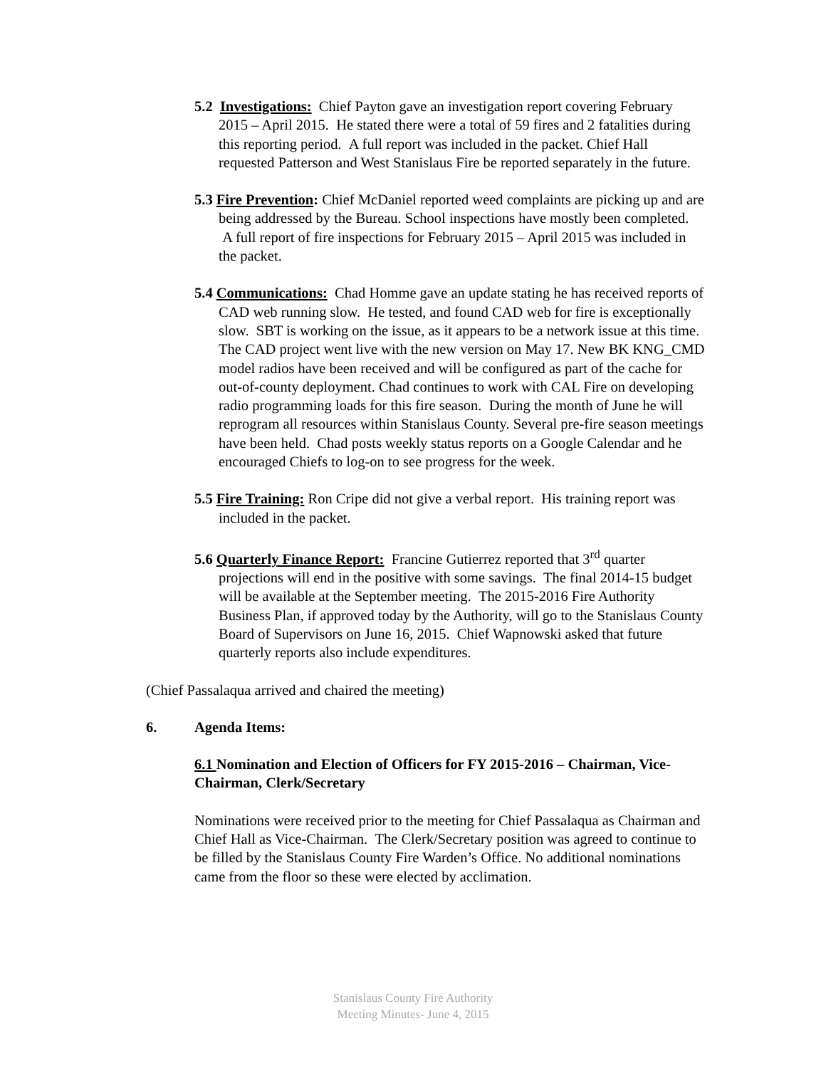5.2 Investigations: Chief Payton gave an investigation report covering February 2015 – April 2015. He stated there were a total of 59 fires and 2 fatalities during this reporting period. A full report was included in the packet. Chief Hall requested Patterson and West Stanislaus Fire be reported separately in the future.
5.3 Fire Prevention: Chief McDaniel reported weed complaints are picking up and are being addressed by the Bureau. School inspections have mostly been completed. A full report of fire inspections for February 2015 – April 2015 was included in the packet.
5.4 Communications: Chad Homme gave an update stating he has received reports of CAD web running slow. He tested, and found CAD web for fire is exceptionally slow. SBT is working on the issue, as it appears to be a network issue at this time. The CAD project went live with the new version on May 17. New BK KNG_CMD model radios have been received and will be configured as part of the cache for out-of-county deployment. Chad continues to work with CAL Fire on developing radio programming loads for this fire season. During the month of June he will reprogram all resources within Stanislaus County. Several pre-fire season meetings have been held. Chad posts weekly status reports on a Google Calendar and he encouraged Chiefs to log-on to see progress for the week.
5.5 Fire Training: Ron Cripe did not give a verbal report. His training report was included in the packet.
5.6 Quarterly Finance Report: Francine Gutierrez reported that 3<sup>rd</sup> quarter projections will end in the positive with some savings. The final 2014-15 budget will be available at the September meeting. The 2015-2016 Fire Authority Business Plan, if approved today by the Authority, will go to the Stanislaus County Board of Supervisors on June 16, 2015. Chief Wapnowski asked that future quarterly reports also include expenditures.
(Chief Passalaqua arrived and chaired the meeting)
6. Agenda Items:
6.1 Nomination and Election of Officers for FY 2015-2016 – Chairman, Vice-Chairman, Clerk/Secretary
Nominations were received prior to the meeting for Chief Passalaqua as Chairman and Chief Hall as Vice-Chairman. The Clerk/Secretary position was agreed to continue to be filled by the Stanislaus County Fire Warden’s Office. No additional nominations came from the floor so these were elected by acclimation.
Stanislaus County Fire Authority
Meeting Minutes- June 4, 2015